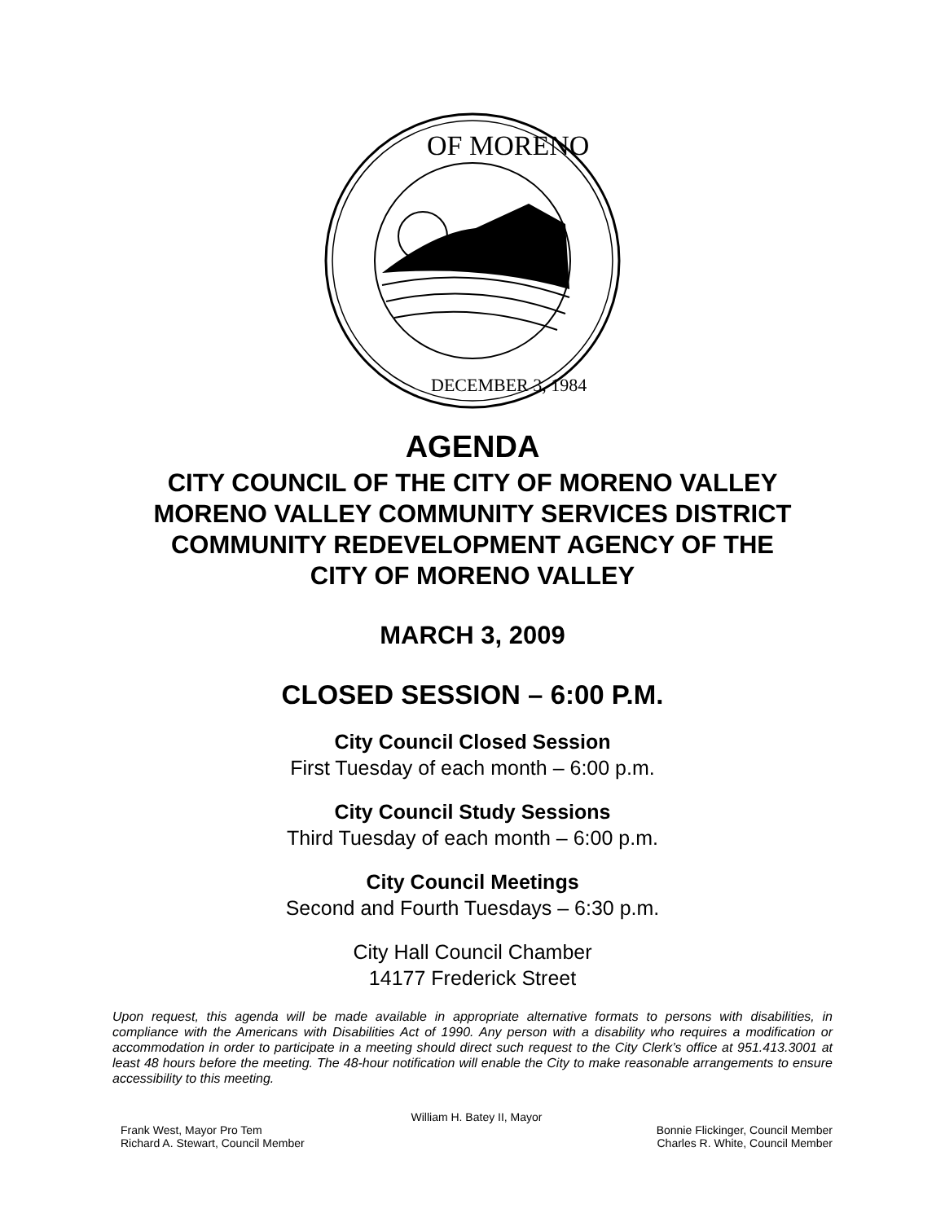OF MORENO
DECEMBER 3, 1984
AGENDA
CITY COUNCIL OF THE CITY OF MORENO VALLEY
MORENO VALLEY COMMUNITY SERVICES DISTRICT
COMMUNITY REDEVELOPMENT AGENCY OF THE
CITY OF MORENO VALLEY
MARCH 3, 2009
CLOSED SESSION – 6:00 P.M.
City Council Closed Session
First Tuesday of each month – 6:00 p.m.
City Council Study Sessions
Third Tuesday of each month – 6:00 p.m.
City Council Meetings
Second and Fourth Tuesdays – 6:30 p.m.
City Hall Council Chamber
14177 Frederick Street
Upon request, this agenda will be made available in appropriate alternative formats to persons with disabilities, in compliance with the Americans with Disabilities Act of 1990. Any person with a disability who requires a modification or accommodation in order to participate in a meeting should direct such request to the City Clerk’s office at 951.413.3001 at least 48 hours before the meeting. The 48-hour notification will enable the City to make reasonable arrangements to ensure accessibility to this meeting.
William H. Batey II, Mayor
Frank West, Mayor Pro Tem Bonnie Flickinger, Council Member
Richard A. Stewart, Council Member Charles R. White, Council Member